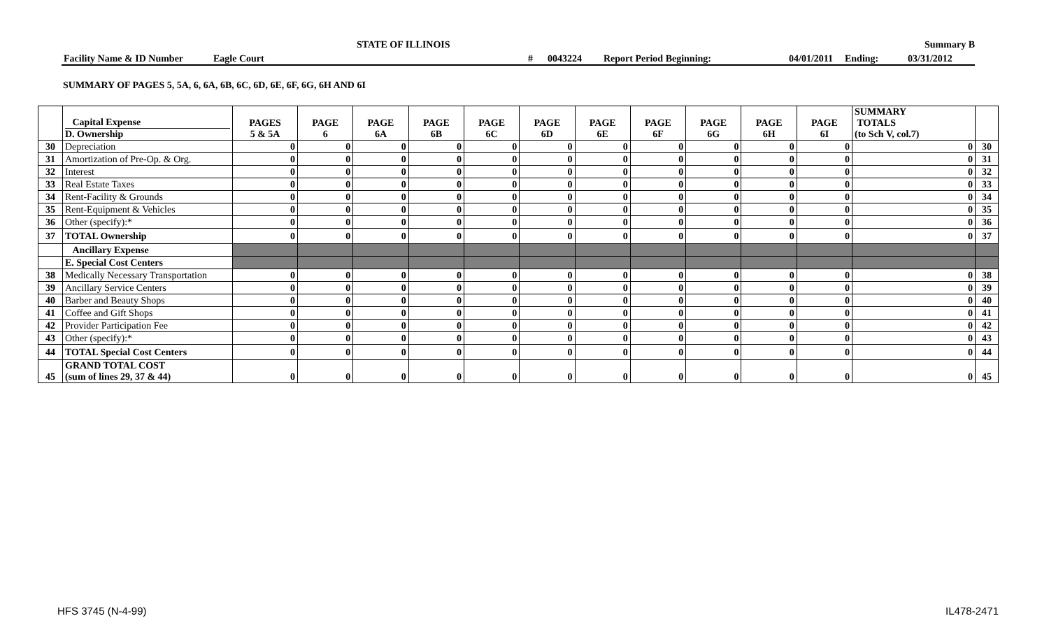STATE OF ILLINOIS Summary B
Facility Name & ID Number Eagle Court # 0043224 Report Period Beginning: 04/01/2011 Ending: 03/31/2012
SUMMARY OF PAGES 5, 5A, 6, 6A, 6B, 6C, 6D, 6E, 6F, 6G, 6H AND 6I
| | Capital Expense D. Ownership | PAGES 5 & 5A | PAGE 6 | PAGE 6A | PAGE 6B | PAGE 6C | PAGE 6D | PAGE 6E | PAGE 6F | PAGE 6G | PAGE 6H | PAGE 6I | SUMMARY TOTALS (to Sch V, col.7) | |
| --- | --- | --- | --- | --- | --- | --- | --- | --- | --- | --- | --- | --- | --- | --- |
| 30 | Depreciation | 0 | 0 | 0 | 0 | 0 | 0 | 0 | 0 | 0 | 0 | 0 | 0 | 30 |
| 31 | Amortization of Pre-Op. & Org. | 0 | 0 | 0 | 0 | 0 | 0 | 0 | 0 | 0 | 0 | 0 | 0 | 31 |
| 32 | Interest | 0 | 0 | 0 | 0 | 0 | 0 | 0 | 0 | 0 | 0 | 0 | 0 | 32 |
| 33 | Real Estate Taxes | 0 | 0 | 0 | 0 | 0 | 0 | 0 | 0 | 0 | 0 | 0 | 0 | 33 |
| 34 | Rent-Facility & Grounds | 0 | 0 | 0 | 0 | 0 | 0 | 0 | 0 | 0 | 0 | 0 | 0 | 34 |
| 35 | Rent-Equipment & Vehicles | 0 | 0 | 0 | 0 | 0 | 0 | 0 | 0 | 0 | 0 | 0 | 0 | 35 |
| 36 | Other (specify):* | 0 | 0 | 0 | 0 | 0 | 0 | 0 | 0 | 0 | 0 | 0 | 0 | 36 |
| 37 | TOTAL Ownership | 0 | 0 | 0 | 0 | 0 | 0 | 0 | 0 | 0 | 0 | 0 | 0 | 37 |
| | Ancillary Expense | | | | | | | | | | | | | |
| | E. Special Cost Centers | | | | | | | | | | | | | |
| 38 | Medically Necessary Transportation | 0 | 0 | 0 | 0 | 0 | 0 | 0 | 0 | 0 | 0 | 0 | 0 | 38 |
| 39 | Ancillary Service Centers | 0 | 0 | 0 | 0 | 0 | 0 | 0 | 0 | 0 | 0 | 0 | 0 | 39 |
| 40 | Barber and Beauty Shops | 0 | 0 | 0 | 0 | 0 | 0 | 0 | 0 | 0 | 0 | 0 | 0 | 40 |
| 41 | Coffee and Gift Shops | 0 | 0 | 0 | 0 | 0 | 0 | 0 | 0 | 0 | 0 | 0 | 0 | 41 |
| 42 | Provider Participation Fee | 0 | 0 | 0 | 0 | 0 | 0 | 0 | 0 | 0 | 0 | 0 | 0 | 42 |
| 43 | Other (specify):* | 0 | 0 | 0 | 0 | 0 | 0 | 0 | 0 | 0 | 0 | 0 | 0 | 43 |
| 44 | TOTAL Special Cost Centers | 0 | 0 | 0 | 0 | 0 | 0 | 0 | 0 | 0 | 0 | 0 | 0 | 44 |
| 45 | GRAND TOTAL COST (sum of lines 29, 37 & 44) | 0 | 0 | 0 | 0 | 0 | 0 | 0 | 0 | 0 | 0 | 0 | 0 | 45 |
HFS 3745 (N-4-99) IL478-2471